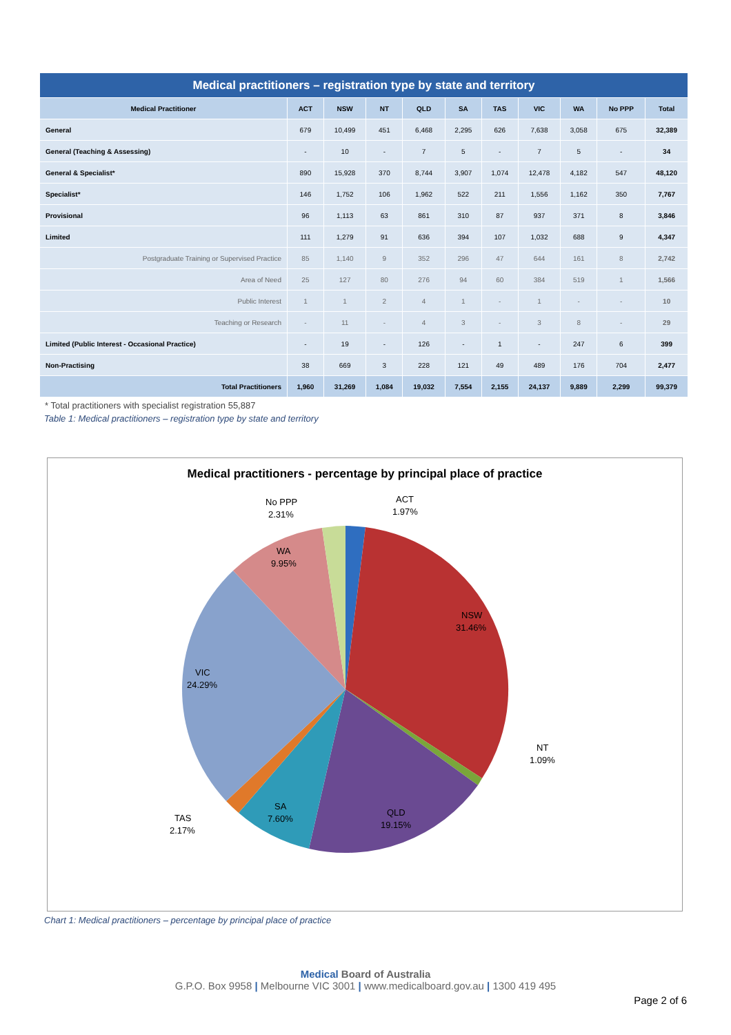| Medical practitioners – registration type by state and territory | | | | | | | | | | |
| --- | --- | --- | --- | --- | --- | --- | --- | --- | --- | --- |
| Medical Practitioner | ACT | NSW | NT | QLD | SA | TAS | VIC | WA | No PPP | Total |
| General | 679 | 10,499 | 451 | 6,468 | 2,295 | 626 | 7,638 | 3,058 | 675 | 32,389 |
| General (Teaching & Assessing) | - | 10 | - | 7 | 5 | - | 7 | 5 | - | 34 |
| General & Specialist* | 890 | 15,928 | 370 | 8,744 | 3,907 | 1,074 | 12,478 | 4,182 | 547 | 48,120 |
| Specialist* | 146 | 1,752 | 106 | 1,962 | 522 | 211 | 1,556 | 1,162 | 350 | 7,767 |
| Provisional | 96 | 1,113 | 63 | 861 | 310 | 87 | 937 | 371 | 8 | 3,846 |
| Limited | 111 | 1,279 | 91 | 636 | 394 | 107 | 1,032 | 688 | 9 | 4,347 |
| Postgraduate Training or Supervised Practice | 85 | 1,140 | 9 | 352 | 296 | 47 | 644 | 161 | 8 | 2,742 |
| Area of Need | 25 | 127 | 80 | 276 | 94 | 60 | 384 | 519 | 1 | 1,566 |
| Public Interest | 1 | 1 | 2 | 4 | 1 | - | 1 | - | - | 10 |
| Teaching or Research | - | 11 | - | 4 | 3 | - | 3 | 8 | - | 29 |
| Limited (Public Interest - Occasional Practice) | - | 19 | - | 126 | - | 1 | - | 247 | 6 | 399 |
| Non-Practising | 38 | 669 | 3 | 228 | 121 | 49 | 489 | 176 | 704 | 2,477 |
| Total Practitioners | 1,960 | 31,269 | 1,084 | 19,032 | 7,554 | 2,155 | 24,137 | 9,889 | 2,299 | 99,379 |
* Total practitioners with specialist registration 55,887
Table 1: Medical practitioners – registration type by state and territory
Medical practitioners - percentage by principal place of practice
No PPP
2.31%
ACT
1.97%
WA
9.95%
NSW
31.46%
VIC
24.29%
NT
1.09%
SA
7.60%
QLD
19.15%
TAS
2.17%
Chart 1: Medical practitioners – percentage by principal place of practice
Medical Board of Australia
G.P.O. Box 9958 | Melbourne VIC 3001 | www.medicalboard.gov.au | 1300 419 495
Page 2 of 6